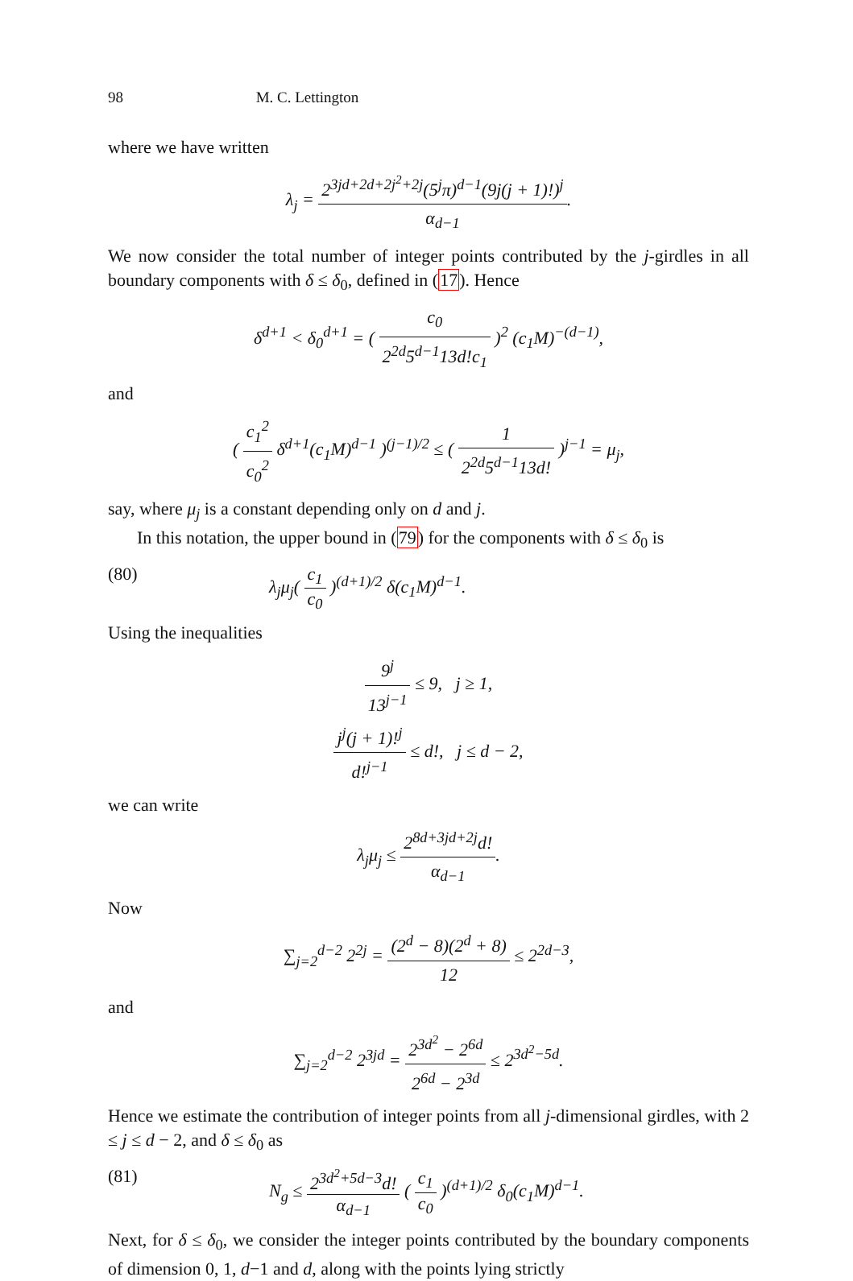98 M. C. Lettington
where we have written
λ<sub>j</sub> = 2<sup>3jd+2d+2j<sup>2</sup>+2j</sup>(5<sup>j</sup>π)<sup>d−1</sup>(9j(j + 1)!)<sup>j</sup> α<sub>d−1</sub>.
We now consider the total number of integer points contributed by the j-girdles in all boundary components with δ ≤ δ<sub>0</sub>, defined in (17). Hence
δ<sup>d+1</sup> < δ<sub>0</sub><sup>d+1</sup> = ( c<sub>0</sub> 2<sup>2d</sup>5<sup>d−1</sup>13d!c<sub>1</sub> )<sup>2</sup> (c<sub>1</sub>M)<sup>−(d−1)</sup>,
and
( c<sub>1</sub><sup>2</sup> c<sub>0</sub><sup>2</sup> δ<sup>d+1</sup>(c<sub>1</sub>M)<sup>d−1</sup> )<sup>(j−1)/2</sup> ≤ ( 1 2<sup>2d</sup>5<sup>d−1</sup>13d! )<sup>j−1</sup> = μ<sub>j</sub>,
say, where μ<sub>j</sub> is a constant depending only on d and j.
In this notation, the upper bound in (79) for the components with δ ≤ δ<sub>0</sub> is
(80) λ<sub>j</sub>μ<sub>j</sub>( c<sub>1</sub> c<sub>0</sub> )<sup>(d+1)/2</sup> δ(c<sub>1</sub>M)<sup>d−1</sup>.
Using the inequalities
9<sup>j</sup> 13<sup>j−1</sup> ≤ 9, j ≥ 1,
j<sup>j</sup>(j + 1)!<sup>j</sup> d!<sup>j−1</sup> ≤ d!, j ≤ d − 2,
we can write
λ<sub>j</sub>μ<sub>j</sub> ≤ 2<sup>8d+3jd+2j</sup>d! α<sub>d−1</sub>.
Now
∑<sub>j=2</sub><sup>d−2</sup> 2<sup>2j</sup> = (2<sup>d</sup> − 8)(2<sup>d</sup> + 8) 12 ≤ 2<sup>2d−3</sup>,
and
∑<sub>j=2</sub><sup>d−2</sup> 2<sup>3jd</sup> = 2<sup>3d<sup>2</sup></sup> − 2<sup>6d</sup> 2<sup>6d</sup> − 2<sup>3d</sup> ≤ 2<sup>3d<sup>2</sup>−5d</sup>.
Hence we estimate the contribution of integer points from all j-dimensional girdles, with 2 ≤ j ≤ d − 2, and δ ≤ δ<sub>0</sub> as
(81) N<sub>g</sub> ≤ 2<sup>3d<sup>2</sup>+5d−3</sup>d! α<sub>d−1</sub> ( c<sub>1</sub> c<sub>0</sub> )<sup>(d+1)/2</sup> δ<sub>0</sub>(c<sub>1</sub>M)<sup>d−1</sup>.
Next, for δ ≤ δ<sub>0</sub>, we consider the integer points contributed by the boundary components of dimension 0, 1, d−1 and d, along with the points lying strictly